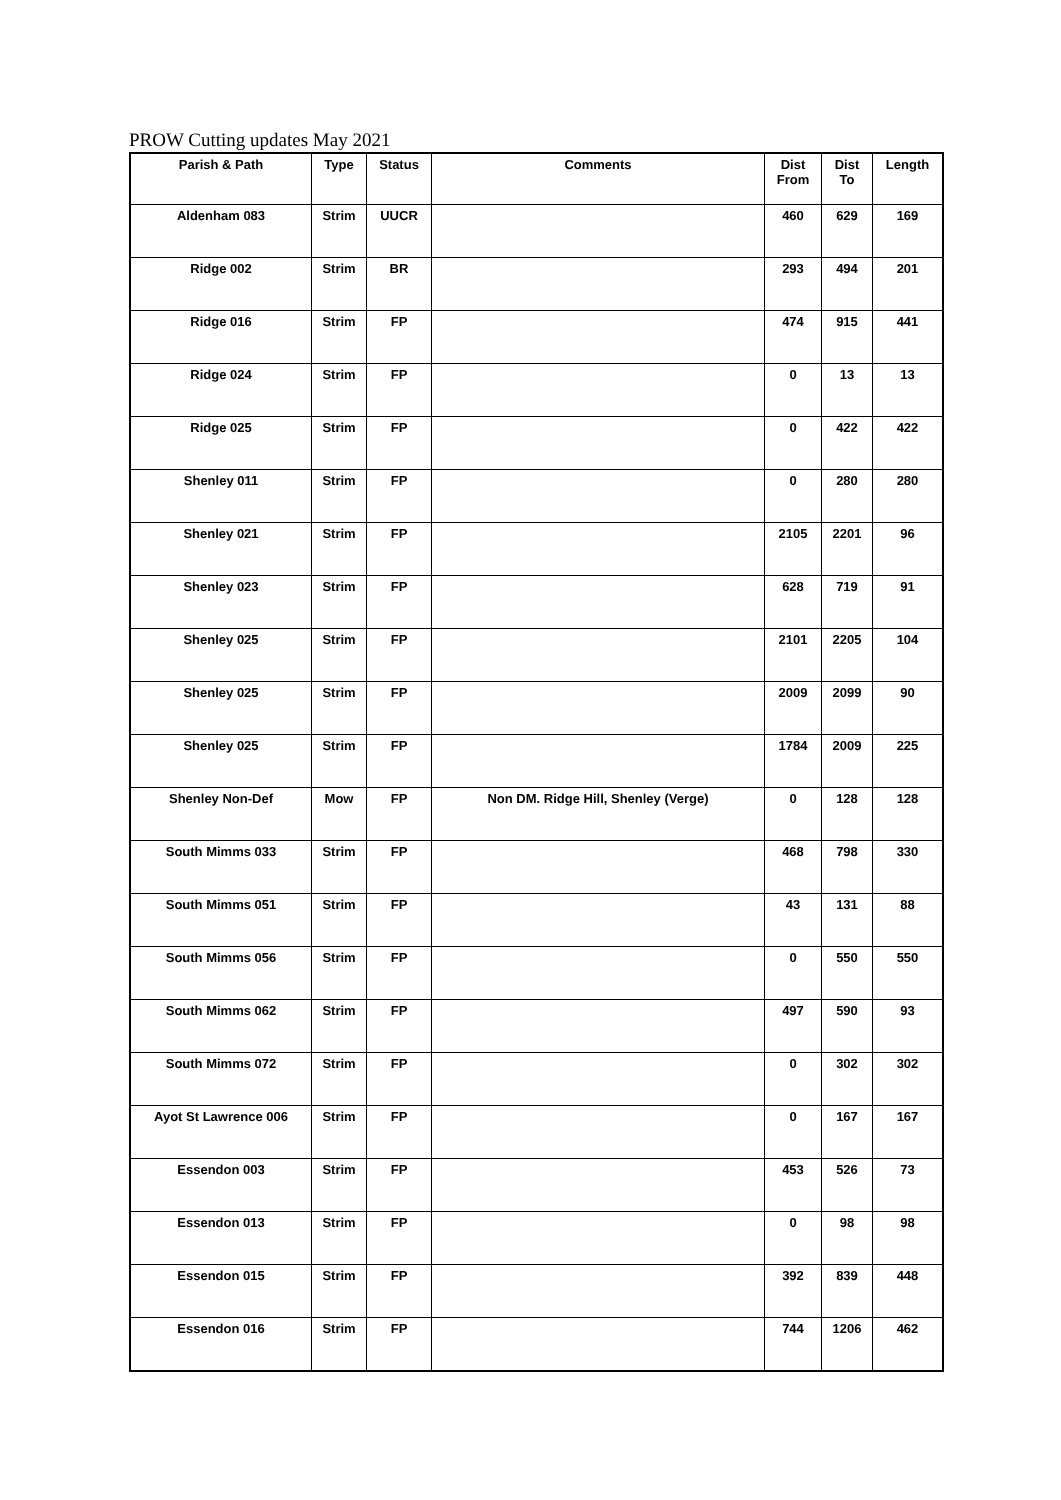PROW Cutting updates May 2021
| Parish & Path | Type | Status | Comments | Dist From | Dist To | Length |
| --- | --- | --- | --- | --- | --- | --- |
| Aldenham 083 | Strim | UUCR | | 460 | 629 | 169 |
| Ridge 002 | Strim | BR | | 293 | 494 | 201 |
| Ridge 016 | Strim | FP | | 474 | 915 | 441 |
| Ridge 024 | Strim | FP | | 0 | 13 | 13 |
| Ridge 025 | Strim | FP | | 0 | 422 | 422 |
| Shenley 011 | Strim | FP | | 0 | 280 | 280 |
| Shenley 021 | Strim | FP | | 2105 | 2201 | 96 |
| Shenley 023 | Strim | FP | | 628 | 719 | 91 |
| Shenley 025 | Strim | FP | | 2101 | 2205 | 104 |
| Shenley 025 | Strim | FP | | 2009 | 2099 | 90 |
| Shenley 025 | Strim | FP | | 1784 | 2009 | 225 |
| Shenley Non-Def | Mow | FP | Non DM. Ridge Hill, Shenley (Verge) | 0 | 128 | 128 |
| South Mimms 033 | Strim | FP | | 468 | 798 | 330 |
| South Mimms 051 | Strim | FP | | 43 | 131 | 88 |
| South Mimms 056 | Strim | FP | | 0 | 550 | 550 |
| South Mimms 062 | Strim | FP | | 497 | 590 | 93 |
| South Mimms 072 | Strim | FP | | 0 | 302 | 302 |
| Ayot St Lawrence 006 | Strim | FP | | 0 | 167 | 167 |
| Essendon 003 | Strim | FP | | 453 | 526 | 73 |
| Essendon 013 | Strim | FP | | 0 | 98 | 98 |
| Essendon 015 | Strim | FP | | 392 | 839 | 448 |
| Essendon 016 | Strim | FP | | 744 | 1206 | 462 |